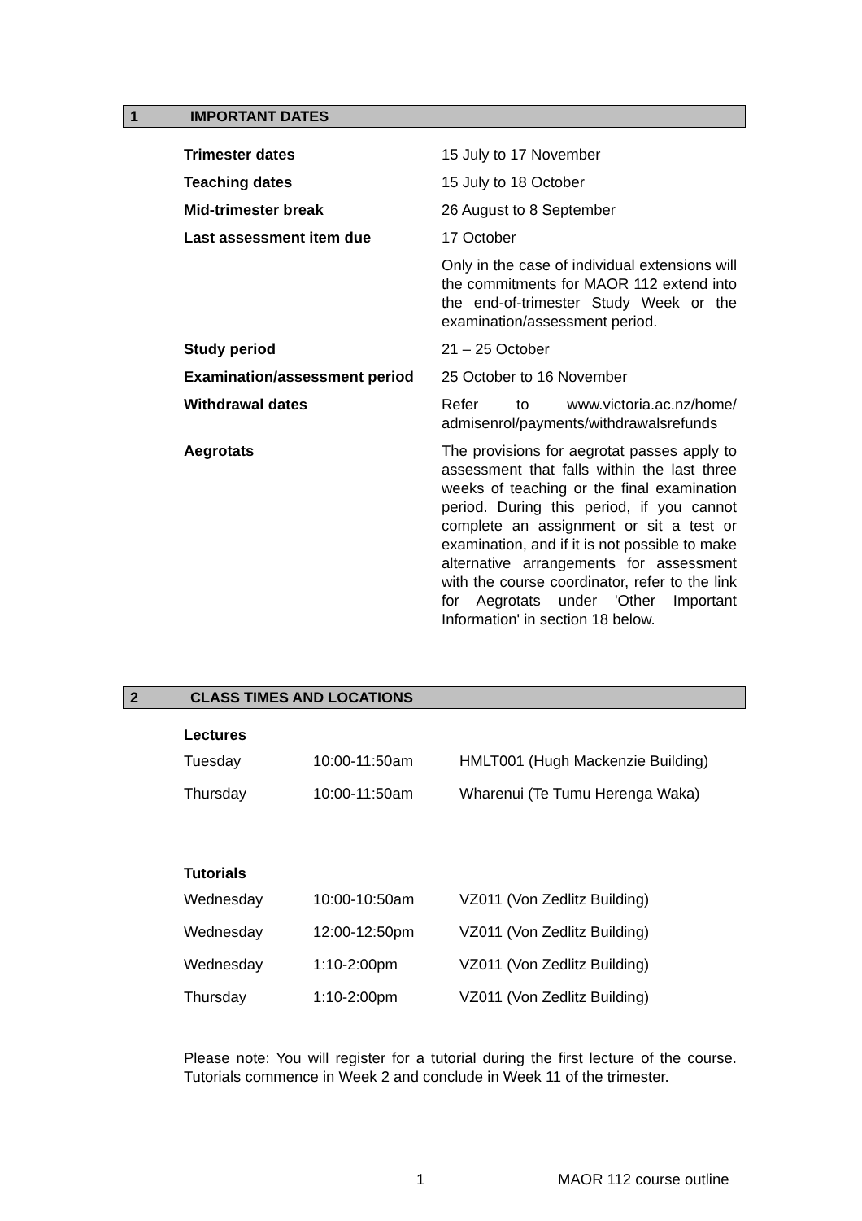1 IMPORTANT DATES
| Trimester dates | 15 July to 17 November |
| Teaching dates | 15 July to 18 October |
| Mid-trimester break | 26 August to 8 September |
| Last assessment item due | 17 October |
| | Only in the case of individual extensions will the commitments for MAOR 112 extend into the end-of-trimester Study Week or the examination/assessment period. |
| Study period | 21 – 25 October |
| Examination/assessment period | 25 October to 16 November |
| Withdrawal dates | Refer to www.victoria.ac.nz/home/ admisenrol/payments/withdrawalsrefunds |
| Aegrotats | The provisions for aegrotat passes apply to assessment that falls within the last three weeks of teaching or the final examination period. During this period, if you cannot complete an assignment or sit a test or examination, and if it is not possible to make alternative arrangements for assessment with the course coordinator, refer to the link for Aegrotats under 'Other Important Information' in section 18 below. |
2 CLASS TIMES AND LOCATIONS
Lectures
| Tuesday | 10:00-11:50am | HMLT001 (Hugh Mackenzie Building) |
| Thursday | 10:00-11:50am | Wharenui (Te Tumu Herenga Waka) |
Tutorials
| Wednesday | 10:00-10:50am | VZ011 (Von Zedlitz Building) |
| Wednesday | 12:00-12:50pm | VZ011 (Von Zedlitz Building) |
| Wednesday | 1:10-2:00pm | VZ011 (Von Zedlitz Building) |
| Thursday | 1:10-2:00pm | VZ011 (Von Zedlitz Building) |
Please note: You will register for a tutorial during the first lecture of the course. Tutorials commence in Week 2 and conclude in Week 11 of the trimester.
1 MAOR 112 course outline